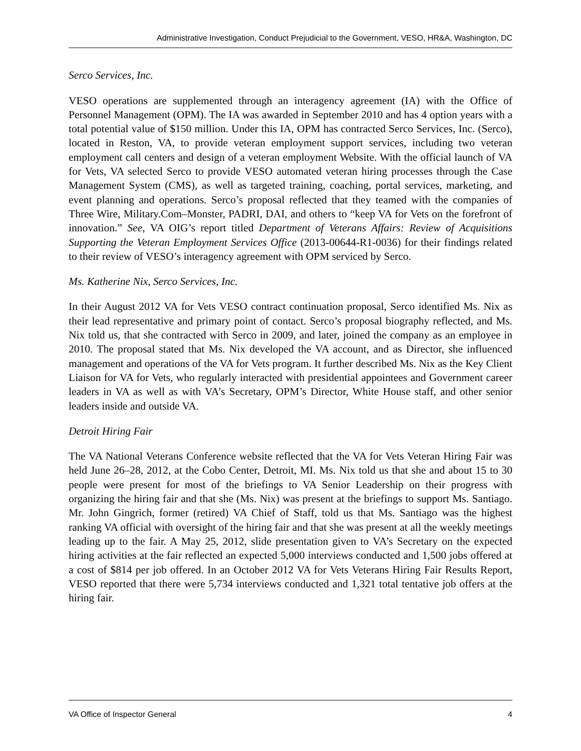Administrative Investigation, Conduct Prejudicial to the Government, VESO, HR&A, Washington, DC
Serco Services, Inc.
VESO operations are supplemented through an interagency agreement (IA) with the Office of Personnel Management (OPM). The IA was awarded in September 2010 and has 4 option years with a total potential value of $150 million. Under this IA, OPM has contracted Serco Services, Inc. (Serco), located in Reston, VA, to provide veteran employment support services, including two veteran employment call centers and design of a veteran employment Website. With the official launch of VA for Vets, VA selected Serco to provide VESO automated veteran hiring processes through the Case Management System (CMS), as well as targeted training, coaching, portal services, marketing, and event planning and operations. Serco’s proposal reflected that they teamed with the companies of Three Wire, Military.Com–Monster, PADRI, DAI, and others to “keep VA for Vets on the forefront of innovation.” See, VA OIG’s report titled Department of Veterans Affairs: Review of Acquisitions Supporting the Veteran Employment Services Office (2013-00644-R1-0036) for their findings related to their review of VESO’s interagency agreement with OPM serviced by Serco.
Ms. Katherine Nix, Serco Services, Inc.
In their August 2012 VA for Vets VESO contract continuation proposal, Serco identified Ms. Nix as their lead representative and primary point of contact. Serco’s proposal biography reflected, and Ms. Nix told us, that she contracted with Serco in 2009, and later, joined the company as an employee in 2010. The proposal stated that Ms. Nix developed the VA account, and as Director, she influenced management and operations of the VA for Vets program. It further described Ms. Nix as the Key Client Liaison for VA for Vets, who regularly interacted with presidential appointees and Government career leaders in VA as well as with VA’s Secretary, OPM’s Director, White House staff, and other senior leaders inside and outside VA.
Detroit Hiring Fair
The VA National Veterans Conference website reflected that the VA for Vets Veteran Hiring Fair was held June 26–28, 2012, at the Cobo Center, Detroit, MI. Ms. Nix told us that she and about 15 to 30 people were present for most of the briefings to VA Senior Leadership on their progress with organizing the hiring fair and that she (Ms. Nix) was present at the briefings to support Ms. Santiago. Mr. John Gingrich, former (retired) VA Chief of Staff, told us that Ms. Santiago was the highest ranking VA official with oversight of the hiring fair and that she was present at all the weekly meetings leading up to the fair. A May 25, 2012, slide presentation given to VA’s Secretary on the expected hiring activities at the fair reflected an expected 5,000 interviews conducted and 1,500 jobs offered at a cost of $814 per job offered. In an October 2012 VA for Vets Veterans Hiring Fair Results Report, VESO reported that there were 5,734 interviews conducted and 1,321 total tentative job offers at the hiring fair.
VA Office of Inspector General 4